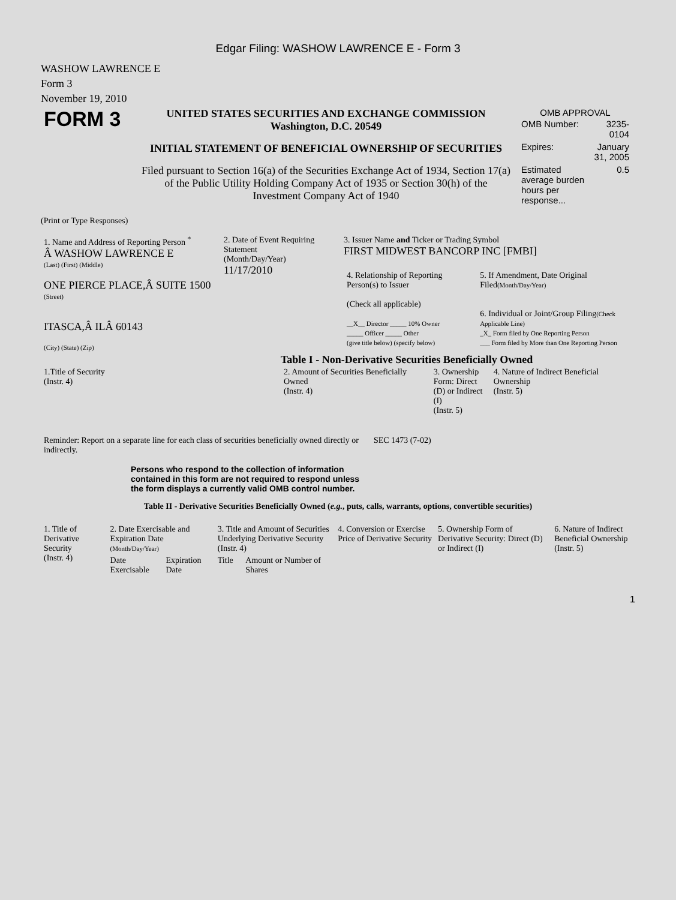Edgar Filing: WASHOW LAWRENCE E - Form 3
WASHOW LAWRENCE E
Form 3
November 19, 2010
| FORM 3 | UNITED STATES SECURITIES AND EXCHANGE COMMISSION Washington, D.C. 20549 INITIAL STATEMENT OF BENEFICIAL OWNERSHIP OF SECURITIES Filed pursuant to Section 16(a) of the Securities Exchange Act of 1934, Section 17(a) of the Public Utility Holding Company Act of 1935 or Section 30(h) of the Investment Company Act of 1940 | OMB APPROVAL / OMB Number: / 3235-0104 / / Expires: / January 31, 2005 / / Estimated average burden hours per response... / 0.5 / |
(Print or Type Responses)
| 1. Name and Address of Reporting Person <sup>*</sup> Â WASHOW LAWRENCE E (Last) (First) (Middle) ONE PIERCE PLACE,Â SUITE 1500 (Street) ITASCA,Â ILÂ 60143 (City) (State) (Zip) | 2. Date of Event Requiring Statement (Month/Day/Year) 11/17/2010 | 3. Issuer Name and Ticker or Trading Symbol FIRST MIDWEST BANCORP INC [FMBI] / 4. Relationship of Reporting Person(s) to Issuer (Check all applicable) __X__ Director _____ 10% Owner _____ Officer _____ Other (give title below) (specify below) / 5. If Amendment, Date Original Filed (Month/Day/Year) 6. Individual or Joint/Group Filing (Check Applicable Line) _X_ Form filed by One Reporting Person ___ Form filed by More than One Reporting Person / |
Table I - Non-Derivative Securities Beneficially Owned
| 1.Title of Security (Instr. 4) | 2. Amount of Securities Beneficially Owned (Instr. 4) | 3. Ownership Form: Direct (D) or Indirect (I) (Instr. 5) | 4. Nature of Indirect Beneficial Ownership (Instr. 5) |
| --- | --- | --- | --- |
| Reminder: Report on a separate line for each class of securities beneficially owned directly or indirectly. | SEC 1473 (7-02) |
Persons who respond to the collection of information contained in this form are not required to respond unless the form displays a currently valid OMB control number.
Table II - Derivative Securities Beneficially Owned (e.g., puts, calls, warrants, options, convertible securities)
| 1. Title of Derivative Security (Instr. 4) | 2. Date Exercisable and Expiration Date (Month/Day/Year) | | 3. Title and Amount of Securities Underlying Derivative Security (Instr. 4) | | 4. Conversion or Exercise Price of Derivative Security | 5. Ownership Form of Derivative Security: Direct (D) or Indirect (I) | 6. Nature of Indirect Beneficial Ownership (Instr. 5) |
| --- | --- | --- | --- | --- | --- | --- | --- |
| | Date Exercisable | Expiration Date | Title | Amount or Number of Shares | | | |
1